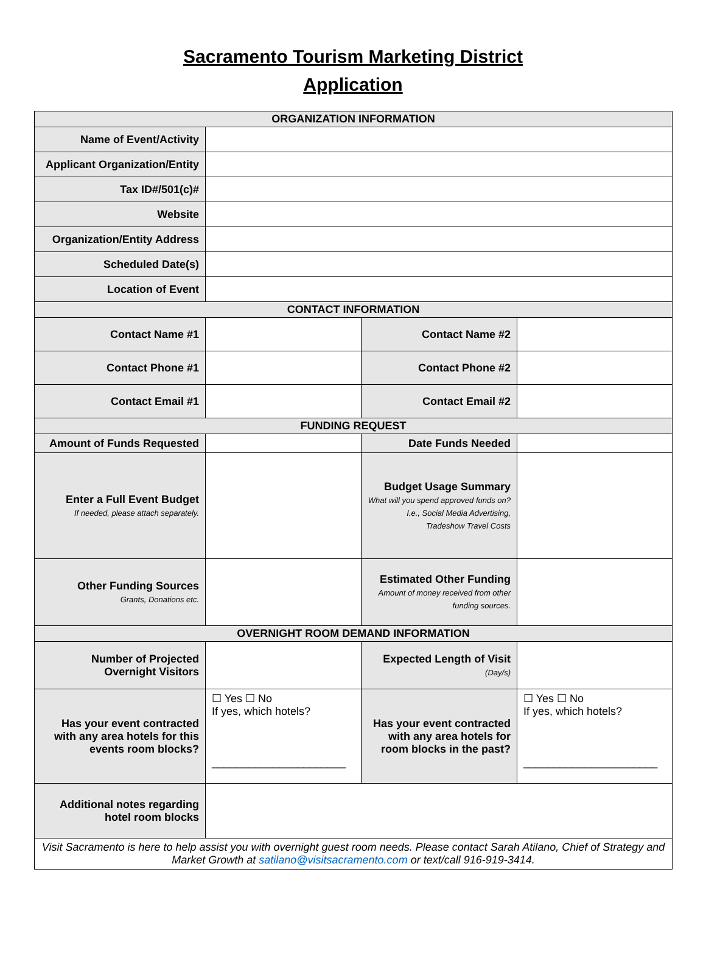Sacramento Tourism Marketing District
Application
| ORGANIZATION INFORMATION | | | |
| Name of Event/Activity | | | |
| Applicant Organization/Entity | | | |
| Tax ID#/501(c)# | | | |
| Website | | | |
| Organization/Entity Address | | | |
| Scheduled Date(s) | | | |
| Location of Event | | | |
| CONTACT INFORMATION | | | |
| Contact Name #1 | | Contact Name #2 | |
| Contact Phone #1 | | Contact Phone #2 | |
| Contact Email #1 | | Contact Email #2 | |
| FUNDING REQUEST | | | |
| Amount of Funds Requested | | Date Funds Needed | |
| Enter a Full Event Budget If needed, please attach separately. | | Budget Usage Summary What will you spend approved funds on? I.e., Social Media Advertising, Tradeshow Travel Costs | |
| Other Funding Sources Grants, Donations etc. | | Estimated Other Funding Amount of money received from other funding sources. | |
| OVERNIGHT ROOM DEMAND INFORMATION | | | |
| Number of Projected Overnight Visitors | | Expected Length of Visit (Day/s) | |
| Has your event contracted with any area hotels for this events room blocks? | ☐ Yes ☐ No If yes, which hotels? ______________________ | Has your event contracted with any area hotels for room blocks in the past? | ☐ Yes ☐ No If yes, which hotels? ______________________ |
| Additional notes regarding hotel room blocks | | | |
| Visit Sacramento is here to help assist you with overnight guest room needs. Please contact Sarah Atilano, Chief of Strategy and Market Growth at satilano@visitsacramento.com or text/call 916-919-3414. | | | |